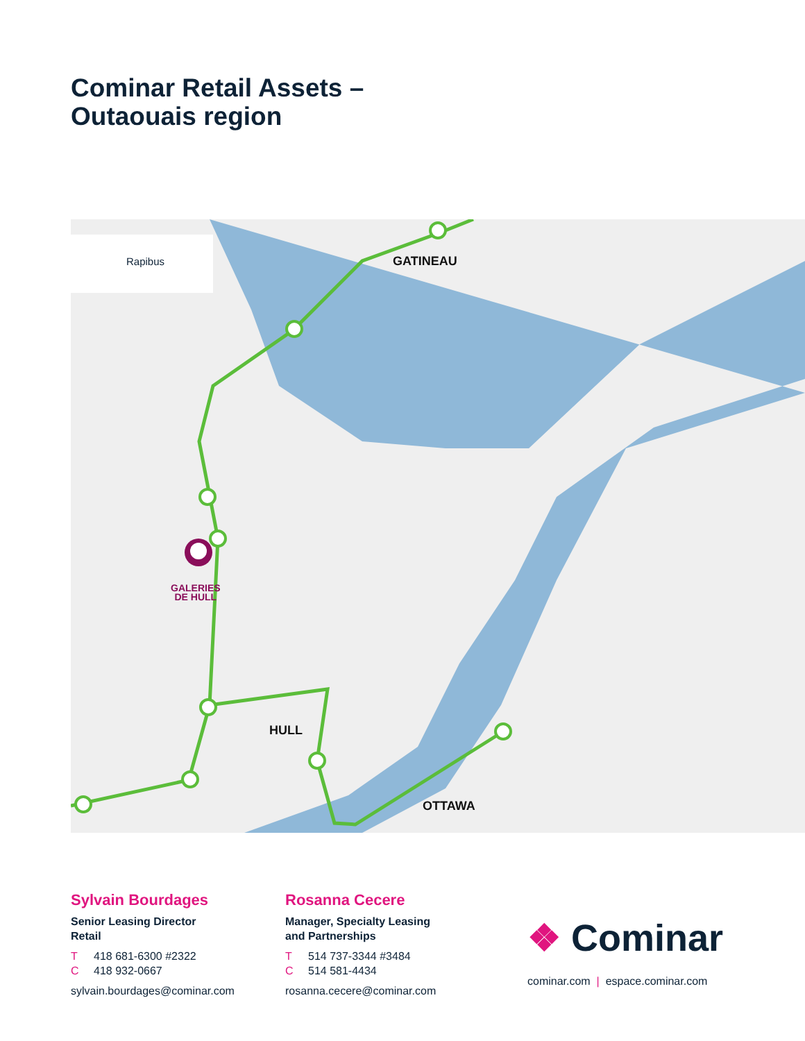Cominar Retail Assets –
Outaouais region
Rapibus
GATINEAU
HULL
OTTAWA
GALERIES
DE HULL
Sylvain Bourdages
Senior Leasing Director
Retail
T 418 681-6300 #2322
C 418 932-0667
sylvain.bourdages@cominar.com
Rosanna Cecere
Manager, Specialty Leasing
and Partnerships
T 514 737-3344 #3484
C 514 581-4434
rosanna.cecere@cominar.com
❖ Cominar
cominar.com | espace.cominar.com